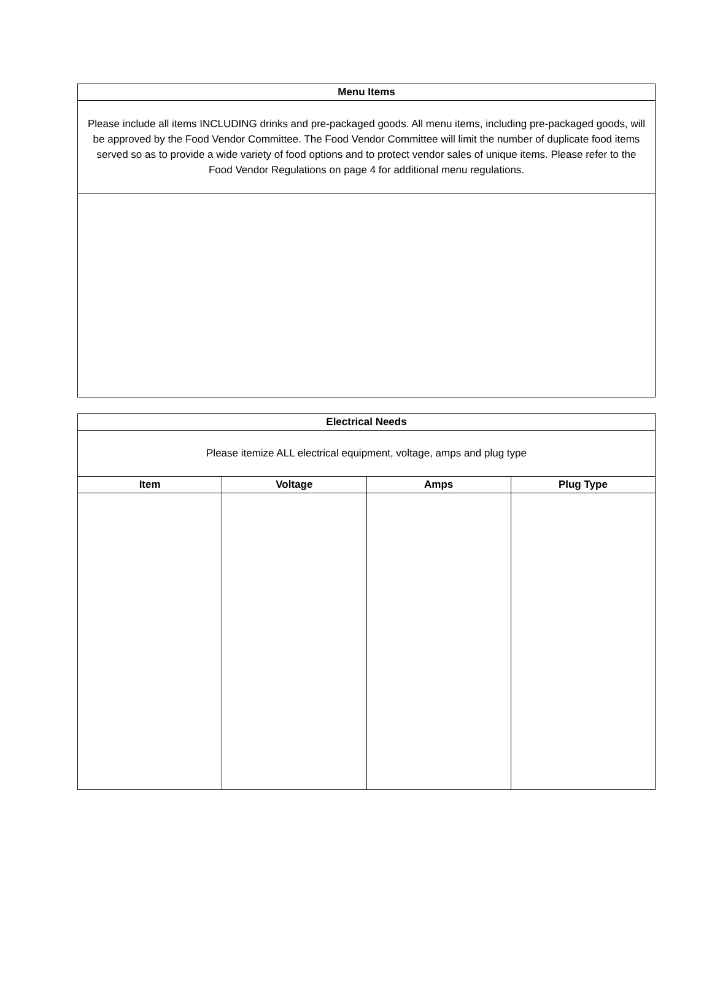| Menu Items |
| --- |
| Please include all items INCLUDING drinks and pre-packaged goods. All menu items, including pre-packaged goods, will be approved by the Food Vendor Committee. The Food Vendor Committee will limit the number of duplicate food items served so as to provide a wide variety of food options and to protect vendor sales of unique items. Please refer to the Food Vendor Regulations on page 4 for additional menu regulations. |
| Electrical Needs | | | |
| --- | --- | --- | --- |
| Please itemize ALL electrical equipment, voltage, amps and plug type | | | |
| Item | Voltage | Amps | Plug Type |